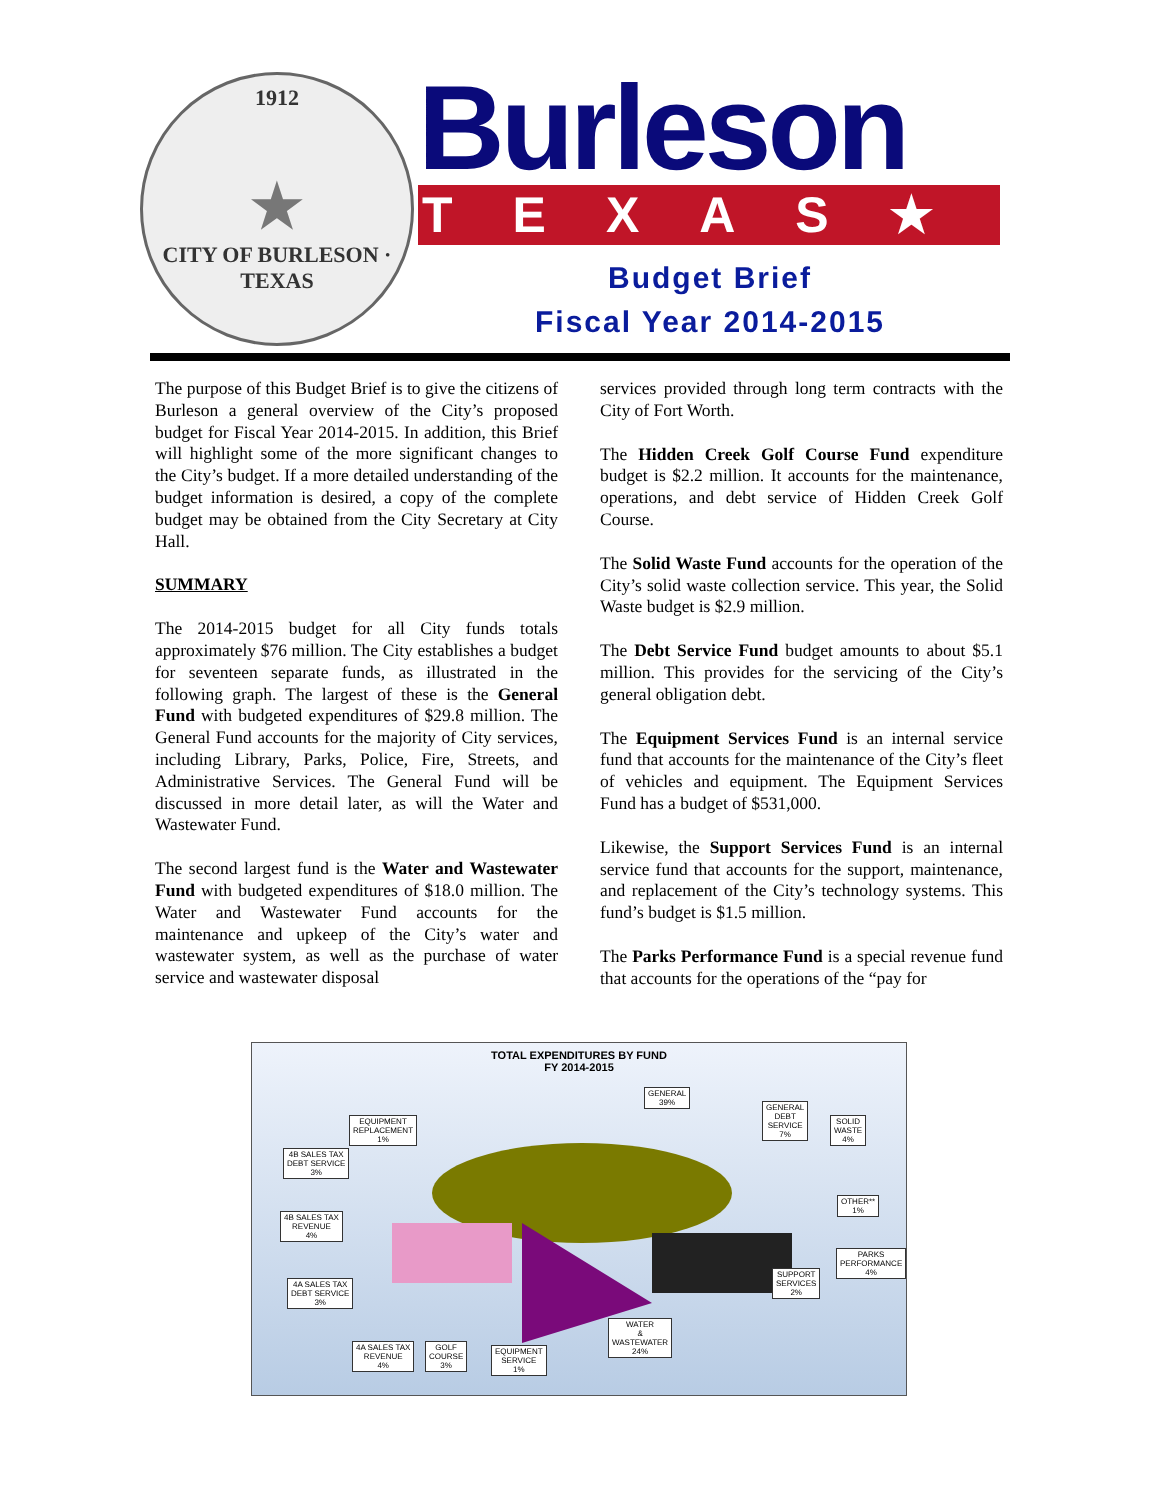1912
★
CITY OF BURLESON · TEXAS
Burleson
TEXAS★
Budget Brief
Fiscal Year 2014-2015
The purpose of this Budget Brief is to give the citizens of Burleson a general overview of the City’s proposed budget for Fiscal Year 2014-2015. In addition, this Brief will highlight some of the more significant changes to the City’s budget. If a more detailed understanding of the budget information is desired, a copy of the complete budget may be obtained from the City Secretary at City Hall.
SUMMARY
The 2014-2015 budget for all City funds totals approximately $76 million. The City establishes a budget for seventeen separate funds, as illustrated in the following graph. The largest of these is the General Fund with budgeted expenditures of $29.8 million. The General Fund accounts for the majority of City services, including Library, Parks, Police, Fire, Streets, and Administrative Services. The General Fund will be discussed in more detail later, as will the Water and Wastewater Fund.
The second largest fund is the Water and Wastewater Fund with budgeted expenditures of $18.0 million. The Water and Wastewater Fund accounts for the maintenance and upkeep of the City’s water and wastewater system, as well as the purchase of water service and wastewater disposal
services provided through long term contracts with the City of Fort Worth.
The Hidden Creek Golf Course Fund expenditure budget is $2.2 million. It accounts for the maintenance, operations, and debt service of Hidden Creek Golf Course.
The Solid Waste Fund accounts for the operation of the City’s solid waste collection service. This year, the Solid Waste budget is $2.9 million.
The Debt Service Fund budget amounts to about $5.1 million. This provides for the servicing of the City’s general obligation debt.
The Equipment Services Fund is an internal service fund that accounts for the maintenance of the City’s fleet of vehicles and equipment. The Equipment Services Fund has a budget of $531,000.
Likewise, the Support Services Fund is an internal service fund that accounts for the support, maintenance, and replacement of the City’s technology systems. This fund’s budget is $1.5 million.
The Parks Performance Fund is a special revenue fund that accounts for the operations of the “pay for
TOTAL EXPENDITURES BY FUND
FY 2014-2015
GENERAL
39%
EQUIPMENT
REPLACEMENT
1%
GENERAL
DEBT
SERVICE
7%
SOLID
WASTE
4%
4B SALES TAX
DEBT SERVICE
3%
OTHER**
1%
4B SALES TAX
REVENUE
4%
PARKS
PERFORMANCE
4%
SUPPORT
SERVICES
2%
4A SALES TAX
DEBT SERVICE
3%
WATER
&
WASTEWATER
24%
4A SALES TAX
REVENUE
4%
GOLF
COURSE
3%
EQUIPMENT
SERVICE
1%